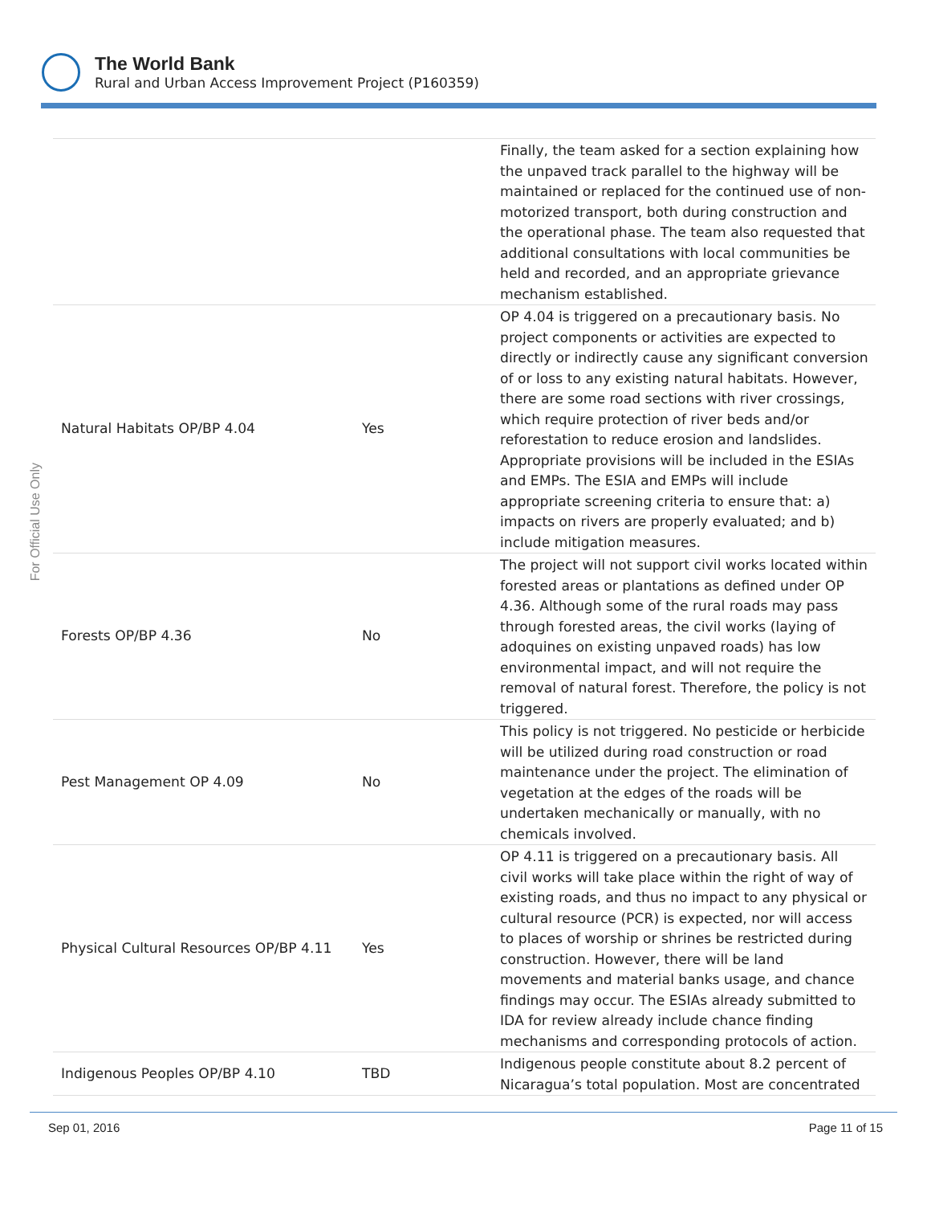The World Bank
Rural and Urban Access Improvement Project (P160359)
For Official Use Only
| | | Finally, the team asked for a section explaining how the unpaved track parallel to the highway will be maintained or replaced for the continued use of non-motorized transport, both during construction and the operational phase. The team also requested that additional consultations with local communities be held and recorded, and an appropriate grievance mechanism established. |
| Natural Habitats OP/BP 4.04 | Yes | OP 4.04 is triggered on a precautionary basis. No project components or activities are expected to directly or indirectly cause any significant conversion of or loss to any existing natural habitats. However, there are some road sections with river crossings, which require protection of river beds and/or reforestation to reduce erosion and landslides. Appropriate provisions will be included in the ESIAs and EMPs. The ESIA and EMPs will include appropriate screening criteria to ensure that: a) impacts on rivers are properly evaluated; and b) include mitigation measures. |
| Forests OP/BP 4.36 | No | The project will not support civil works located within forested areas or plantations as defined under OP 4.36. Although some of the rural roads may pass through forested areas, the civil works (laying of adoquines on existing unpaved roads) has low environmental impact, and will not require the removal of natural forest. Therefore, the policy is not triggered. |
| Pest Management OP 4.09 | No | This policy is not triggered. No pesticide or herbicide will be utilized during road construction or road maintenance under the project. The elimination of vegetation at the edges of the roads will be undertaken mechanically or manually, with no chemicals involved. |
| Physical Cultural Resources OP/BP 4.11 | Yes | OP 4.11 is triggered on a precautionary basis. All civil works will take place within the right of way of existing roads, and thus no impact to any physical or cultural resource (PCR) is expected, nor will access to places of worship or shrines be restricted during construction. However, there will be land movements and material banks usage, and chance findings may occur. The ESIAs already submitted to IDA for review already include chance finding mechanisms and corresponding protocols of action. |
| Indigenous Peoples OP/BP 4.10 | TBD | Indigenous people constitute about 8.2 percent of Nicaragua’s total population. Most are concentrated |
Sep 01, 2016 Page 11 of 15